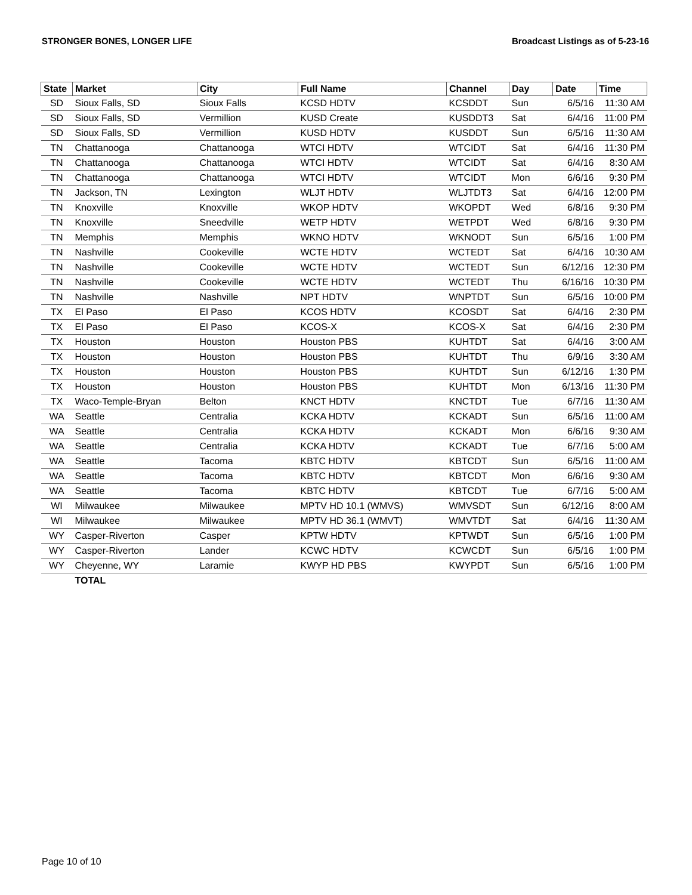STRONGER BONES, LONGER LIFE Broadcast Listings as of 5-23-16
| State | Market | City | Full Name | Channel | Day | Date | Time |
| --- | --- | --- | --- | --- | --- | --- | --- |
| SD | Sioux Falls, SD | Sioux Falls | KCSD HDTV | KCSDDT | Sun | 6/5/16 | 11:30 AM |
| SD | Sioux Falls, SD | Vermillion | KUSD Create | KUSDDT3 | Sat | 6/4/16 | 11:00 PM |
| SD | Sioux Falls, SD | Vermillion | KUSD HDTV | KUSDDT | Sun | 6/5/16 | 11:30 AM |
| TN | Chattanooga | Chattanooga | WTCI HDTV | WTCIDT | Sat | 6/4/16 | 11:30 PM |
| TN | Chattanooga | Chattanooga | WTCI HDTV | WTCIDT | Sat | 6/4/16 | 8:30 AM |
| TN | Chattanooga | Chattanooga | WTCI HDTV | WTCIDT | Mon | 6/6/16 | 9:30 PM |
| TN | Jackson, TN | Lexington | WLJT HDTV | WLJTDT3 | Sat | 6/4/16 | 12:00 PM |
| TN | Knoxville | Knoxville | WKOP HDTV | WKOPDT | Wed | 6/8/16 | 9:30 PM |
| TN | Knoxville | Sneedville | WETP HDTV | WETPDT | Wed | 6/8/16 | 9:30 PM |
| TN | Memphis | Memphis | WKNO HDTV | WKNODT | Sun | 6/5/16 | 1:00 PM |
| TN | Nashville | Cookeville | WCTE HDTV | WCTEDT | Sat | 6/4/16 | 10:30 AM |
| TN | Nashville | Cookeville | WCTE HDTV | WCTEDT | Sun | 6/12/16 | 12:30 PM |
| TN | Nashville | Cookeville | WCTE HDTV | WCTEDT | Thu | 6/16/16 | 10:30 PM |
| TN | Nashville | Nashville | NPT HDTV | WNPTDT | Sun | 6/5/16 | 10:00 PM |
| TX | El Paso | El Paso | KCOS HDTV | KCOSDT | Sat | 6/4/16 | 2:30 PM |
| TX | El Paso | El Paso | KCOS-X | KCOS-X | Sat | 6/4/16 | 2:30 PM |
| TX | Houston | Houston | Houston PBS | KUHTDT | Sat | 6/4/16 | 3:00 AM |
| TX | Houston | Houston | Houston PBS | KUHTDT | Thu | 6/9/16 | 3:30 AM |
| TX | Houston | Houston | Houston PBS | KUHTDT | Sun | 6/12/16 | 1:30 PM |
| TX | Houston | Houston | Houston PBS | KUHTDT | Mon | 6/13/16 | 11:30 PM |
| TX | Waco-Temple-Bryan | Belton | KNCT HDTV | KNCTDT | Tue | 6/7/16 | 11:30 AM |
| WA | Seattle | Centralia | KCKA HDTV | KCKADT | Sun | 6/5/16 | 11:00 AM |
| WA | Seattle | Centralia | KCKA HDTV | KCKADT | Mon | 6/6/16 | 9:30 AM |
| WA | Seattle | Centralia | KCKA HDTV | KCKADT | Tue | 6/7/16 | 5:00 AM |
| WA | Seattle | Tacoma | KBTC HDTV | KBTCDT | Sun | 6/5/16 | 11:00 AM |
| WA | Seattle | Tacoma | KBTC HDTV | KBTCDT | Mon | 6/6/16 | 9:30 AM |
| WA | Seattle | Tacoma | KBTC HDTV | KBTCDT | Tue | 6/7/16 | 5:00 AM |
| WI | Milwaukee | Milwaukee | MPTV HD 10.1 (WMVS) | WMVSDT | Sun | 6/12/16 | 8:00 AM |
| WI | Milwaukee | Milwaukee | MPTV HD 36.1 (WMVT) | WMVTDT | Sat | 6/4/16 | 11:30 AM |
| WY | Casper-Riverton | Casper | KPTW HDTV | KPTWDT | Sun | 6/5/16 | 1:00 PM |
| WY | Casper-Riverton | Lander | KCWC HDTV | KCWCDT | Sun | 6/5/16 | 1:00 PM |
| WY | Cheyenne, WY | Laramie | KWYP HD PBS | KWYPDT | Sun | 6/5/16 | 1:00 PM |
| | TOTAL | | | | | | |
Page 10 of 10